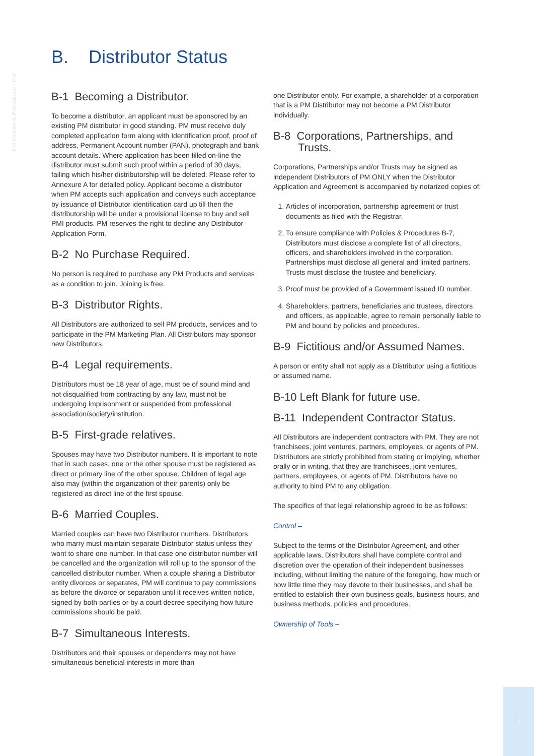PM Policies & Procedures - PM
B. Distributor Status
B-1 Becoming a Distributor.
To become a distributor, an applicant must be sponsored by an existing PM distributor in good standing. PM must receive duly completed application form along with Identification proof, proof of address, Permanent Account number (PAN), photograph and bank account details. Where application has been filled on-line the distributor must submit such proof within a period of 30 days, failing which his/her distributorship will be deleted. Please refer to Annexure A for detailed policy. Applicant become a distributor when PM accepts such application and conveys such acceptance by issuance of Distributor identification card up till then the distributorship will be under a provisional license to buy and sell PMI products. PM reserves the right to decline any Distributor Application Form.
B-2 No Purchase Required.
No person is required to purchase any PM Products and services as a condition to join. Joining is free.
B-3 Distributor Rights.
All Distributors are authorized to sell PM products, services and to participate in the PM Marketing Plan. All Distributors may sponsor new Distributors.
B-4 Legal requirements.
Distributors must be 18 year of age, must be of sound mind and not disqualified from contracting by any law, must not be undergoing imprisonment or suspended from professional association/society/institution.
B-5 First-grade relatives.
Spouses may have two Distributor numbers. It is important to note that in such cases, one or the other spouse must be registered as direct or primary line of the other spouse. Children of legal age also may (within the organization of their parents) only be registered as direct line of the first spouse.
B-6 Married Couples.
Married couples can have two Distributor numbers. Distributors who marry must maintain separate Distributor status unless they want to share one number. In that case one distributor number will be cancelled and the organization will roll up to the sponsor of the cancelled distributor number. When a couple sharing a Distributor entity divorces or separates, PM will continue to pay commissions as before the divorce or separation until it receives written notice, signed by both parties or by a court decree specifying how future commissions should be paid.
B-7 Simultaneous Interests.
Distributors and their spouses or dependents may not have simultaneous beneficial interests in more than
one Distributor entity. For example, a shareholder of a corporation that is a PM Distributor may not become a PM Distributor individually.
B-8 Corporations, Partnerships, and
Trusts.
Corporations, Partnerships and/or Trusts may be signed as independent Distributors of PM ONLY when the Distributor Application and Agreement is accompanied by notarized copies of:
1. Articles of incorporation, partnership agreement or trust documents as filed with the Registrar.
2. To ensure compliance with Policies & Procedures B-7, Distributors must disclose a complete list of all directors, officers, and shareholders involved in the corporation. Partnerships must disclose all general and limited partners. Trusts must disclose the trustee and beneficiary.
3. Proof must be provided of a Government issued ID number.
4. Shareholders, partners, beneficiaries and trustees, directors and officers, as applicable, agree to remain personally liable to PM and bound by policies and procedures.
B-9 Fictitious and/or Assumed Names.
A person or entity shall not apply as a Distributor using a fictitious or assumed name.
B-10 Left Blank for future use.
B-11 Independent Contractor Status.
All Distributors are independent contractors with PM. They are not franchisees, joint ventures, partners, employees, or agents of PM. Distributors are strictly prohibited from stating or implying, whether orally or in writing, that they are franchisees, joint ventures, partners, employees, or agents of PM. Distributors have no authority to bind PM to any obligation.
The specifics of that legal relationship agreed to be as follows:
Control –
Subject to the terms of the Distributor Agreement, and other applicable laws, Distributors shall have complete control and discretion over the operation of their independent businesses including, without limiting the nature of the foregoing, how much or how little time they may devote to their businesses, and shall be entitled to establish their own business goals, business hours, and business methods, policies and procedures.
Ownership of Tools –
7